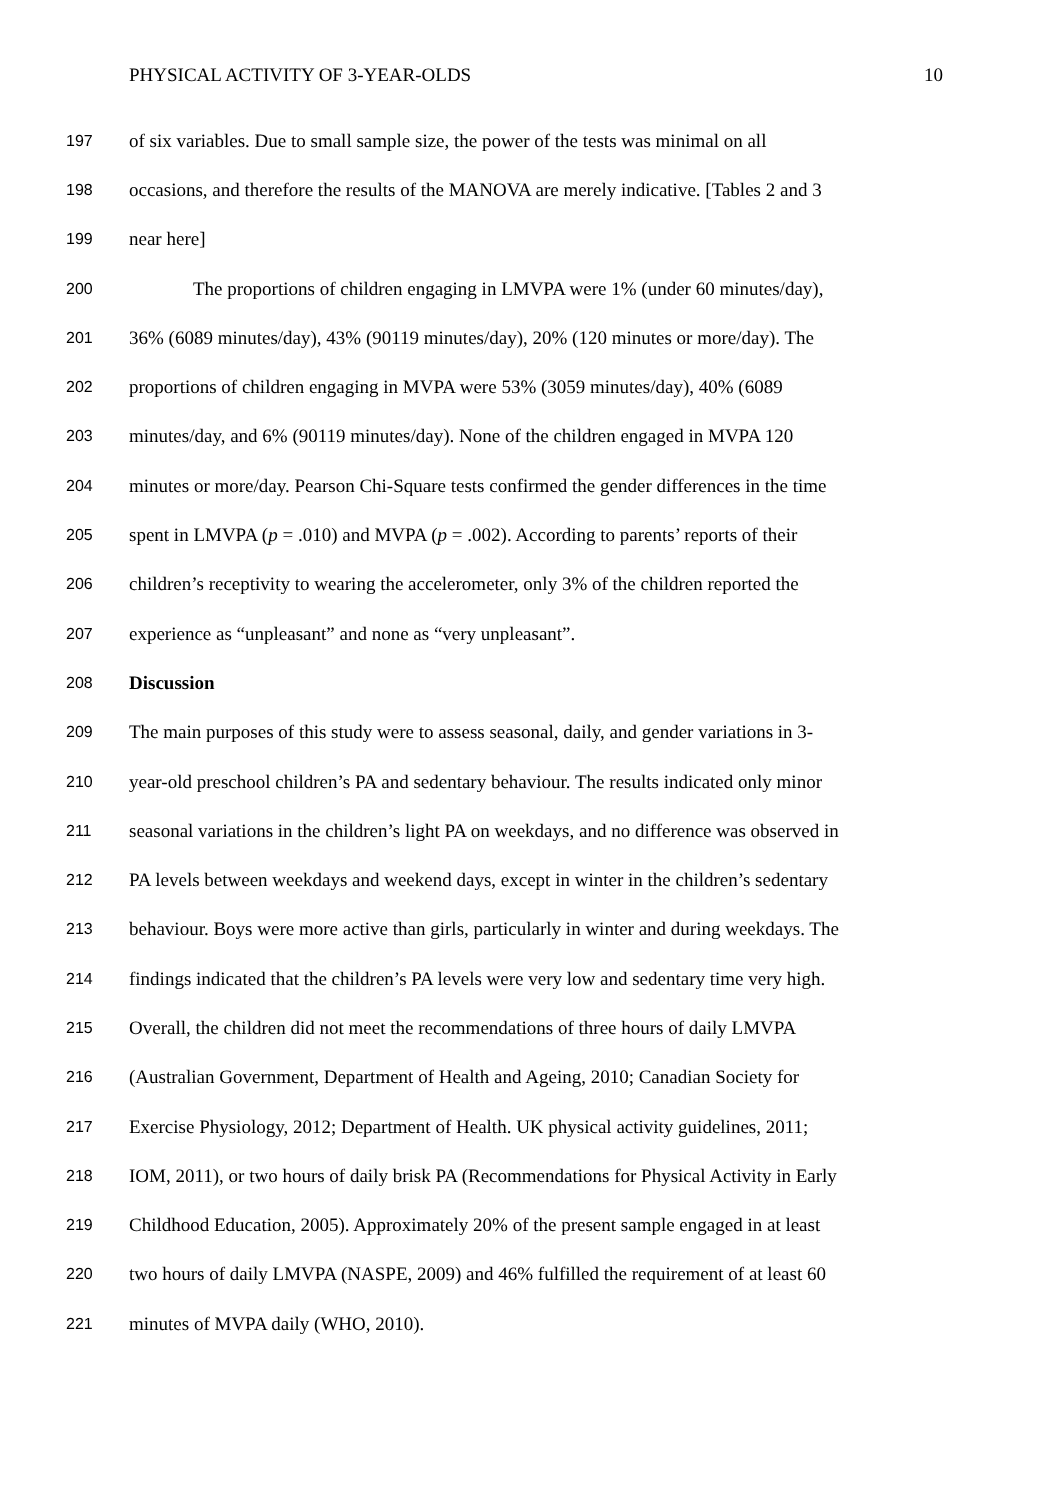PHYSICAL ACTIVITY OF 3-YEAR-OLDS 10
197 of six variables. Due to small sample size, the power of the tests was minimal on all
198 occasions, and therefore the results of the MANOVA are merely indicative. [Tables 2 and 3
199 near here]
200 The proportions of children engaging in LMVPA were 1% (under 60 minutes/day),
201 36% (6089 minutes/day), 43% (90119 minutes/day), 20% (120 minutes or more/day). The
202 proportions of children engaging in MVPA were 53% (3059 minutes/day), 40% (6089
203 minutes/day, and 6% (90119 minutes/day). None of the children engaged in MVPA 120
204 minutes or more/day. Pearson Chi-Square tests confirmed the gender differences in the time
205 spent in LMVPA (p = .010) and MVPA (p = .002). According to parents’ reports of their
206 children’s receptivity to wearing the accelerometer, only 3% of the children reported the
207 experience as “unpleasant” and none as “very unpleasant”.
208 Discussion
209 The main purposes of this study were to assess seasonal, daily, and gender variations in 3-
210 year-old preschool children’s PA and sedentary behaviour. The results indicated only minor
211 seasonal variations in the children’s light PA on weekdays, and no difference was observed in
212 PA levels between weekdays and weekend days, except in winter in the children’s sedentary
213 behaviour. Boys were more active than girls, particularly in winter and during weekdays. The
214 findings indicated that the children’s PA levels were very low and sedentary time very high.
215 Overall, the children did not meet the recommendations of three hours of daily LMVPA
216 (Australian Government, Department of Health and Ageing, 2010; Canadian Society for
217 Exercise Physiology, 2012; Department of Health. UK physical activity guidelines, 2011;
218 IOM, 2011), or two hours of daily brisk PA (Recommendations for Physical Activity in Early
219 Childhood Education, 2005). Approximately 20% of the present sample engaged in at least
220 two hours of daily LMVPA (NASPE, 2009) and 46% fulfilled the requirement of at least 60
221 minutes of MVPA daily (WHO, 2010).